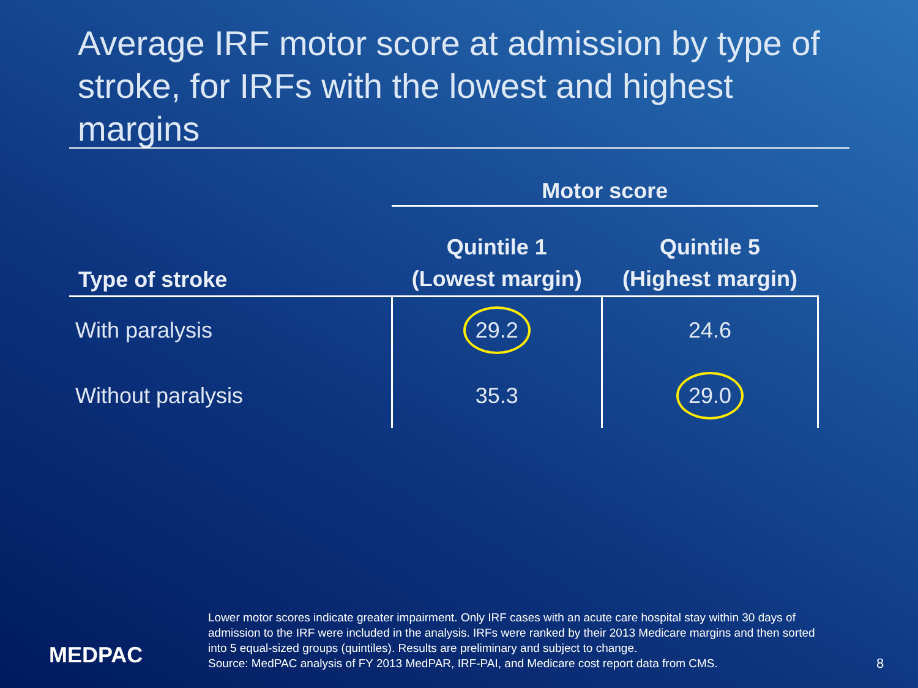Average IRF motor score at admission by type of stroke, for IRFs with the lowest and highest margins
| | Motor score | |
| --- | --- | --- |
| Type of stroke | Quintile 1 (Lowest margin) | Quintile 5 (Highest margin) |
| With paralysis | 29.2 | 24.6 |
| Without paralysis | 35.3 | 29.0 |
MEDPAC
Lower motor scores indicate greater impairment. Only IRF cases with an acute care hospital stay within 30 days of admission to the IRF were included in the analysis. IRFs were ranked by their 2013 Medicare margins and then sorted into 5 equal-sized groups (quintiles). Results are preliminary and subject to change.
Source: MedPAC analysis of FY 2013 MedPAR, IRF-PAI, and Medicare cost report data from CMS.
8